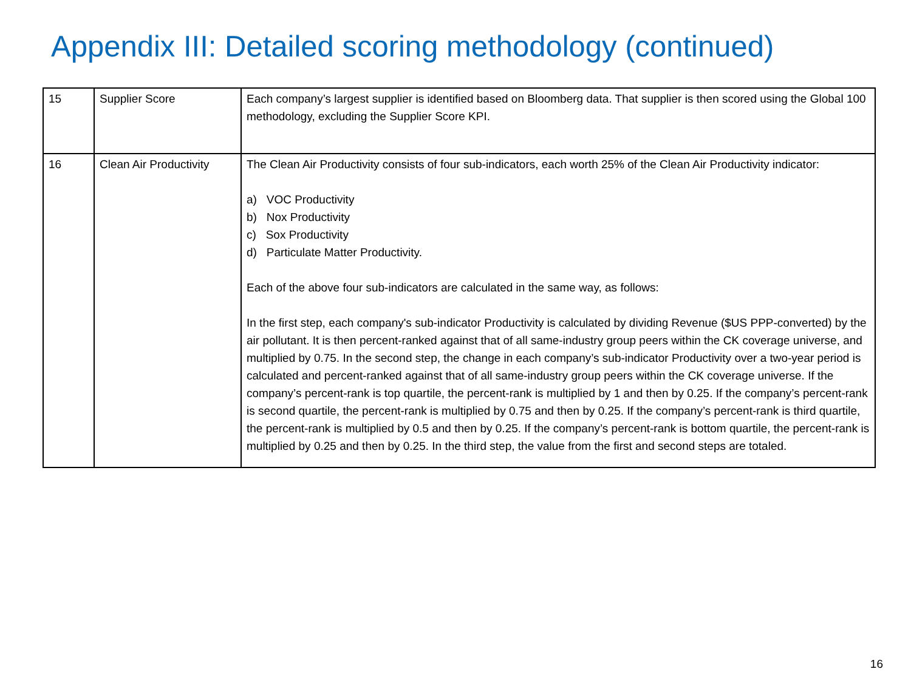Appendix III: Detailed scoring methodology (continued)
| 15 | Supplier Score | Each company’s largest supplier is identified based on Bloomberg data. That supplier is then scored using the Global 100 methodology, excluding the Supplier Score KPI. |
| 16 | Clean Air Productivity | The Clean Air Productivity consists of four sub-indicators, each worth 25% of the Clean Air Productivity indicator: a) VOC Productivity b) Nox Productivity c) Sox Productivity d) Particulate Matter Productivity. Each of the above four sub-indicators are calculated in the same way, as follows: In the first step, each company's sub-indicator Productivity is calculated by dividing Revenue ($US PPP-converted) by the air pollutant. It is then percent-ranked against that of all same-industry group peers within the CK coverage universe, and multiplied by 0.75. In the second step, the change in each company’s sub-indicator Productivity over a two-year period is calculated and percent-ranked against that of all same-industry group peers within the CK coverage universe. If the company’s percent-rank is top quartile, the percent-rank is multiplied by 1 and then by 0.25. If the company’s percent-rank is second quartile, the percent-rank is multiplied by 0.75 and then by 0.25. If the company’s percent-rank is third quartile, the percent-rank is multiplied by 0.5 and then by 0.25. If the company’s percent-rank is bottom quartile, the percent-rank is multiplied by 0.25 and then by 0.25. In the third step, the value from the first and second steps are totaled. |
16